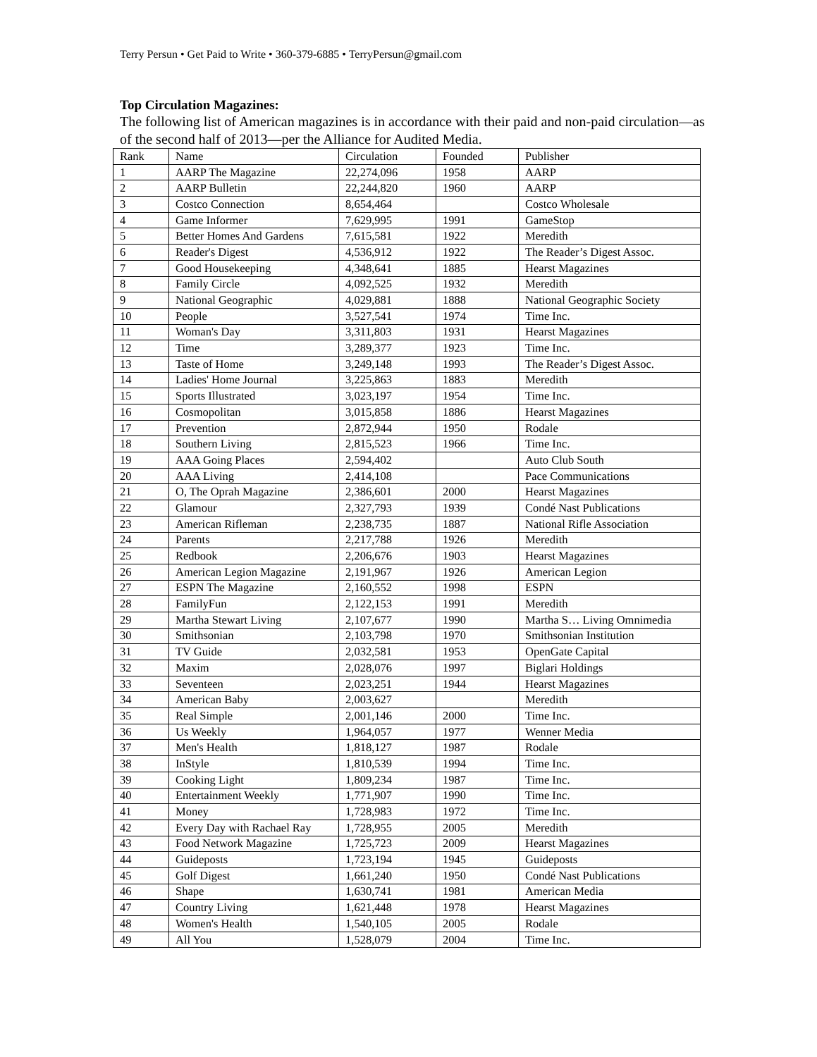Terry Persun • Get Paid to Write • 360-379-6885 • TerryPersun@gmail.com
Top Circulation Magazines:
The following list of American magazines is in accordance with their paid and non-paid circulation—as of the second half of 2013—per the Alliance for Audited Media.
| Rank | Name | Circulation | Founded | Publisher |
| --- | --- | --- | --- | --- |
| 1 | AARP The Magazine | 22,274,096 | 1958 | AARP |
| 2 | AARP Bulletin | 22,244,820 | 1960 | AARP |
| 3 | Costco Connection | 8,654,464 | | Costco Wholesale |
| 4 | Game Informer | 7,629,995 | 1991 | GameStop |
| 5 | Better Homes And Gardens | 7,615,581 | 1922 | Meredith |
| 6 | Reader's Digest | 4,536,912 | 1922 | The Reader’s Digest Assoc. |
| 7 | Good Housekeeping | 4,348,641 | 1885 | Hearst Magazines |
| 8 | Family Circle | 4,092,525 | 1932 | Meredith |
| 9 | National Geographic | 4,029,881 | 1888 | National Geographic Society |
| 10 | People | 3,527,541 | 1974 | Time Inc. |
| 11 | Woman's Day | 3,311,803 | 1931 | Hearst Magazines |
| 12 | Time | 3,289,377 | 1923 | Time Inc. |
| 13 | Taste of Home | 3,249,148 | 1993 | The Reader’s Digest Assoc. |
| 14 | Ladies' Home Journal | 3,225,863 | 1883 | Meredith |
| 15 | Sports Illustrated | 3,023,197 | 1954 | Time Inc. |
| 16 | Cosmopolitan | 3,015,858 | 1886 | Hearst Magazines |
| 17 | Prevention | 2,872,944 | 1950 | Rodale |
| 18 | Southern Living | 2,815,523 | 1966 | Time Inc. |
| 19 | AAA Going Places | 2,594,402 | | Auto Club South |
| 20 | AAA Living | 2,414,108 | | Pace Communications |
| 21 | O, The Oprah Magazine | 2,386,601 | 2000 | Hearst Magazines |
| 22 | Glamour | 2,327,793 | 1939 | Condé Nast Publications |
| 23 | American Rifleman | 2,238,735 | 1887 | National Rifle Association |
| 24 | Parents | 2,217,788 | 1926 | Meredith |
| 25 | Redbook | 2,206,676 | 1903 | Hearst Magazines |
| 26 | American Legion Magazine | 2,191,967 | 1926 | American Legion |
| 27 | ESPN The Magazine | 2,160,552 | 1998 | ESPN |
| 28 | FamilyFun | 2,122,153 | 1991 | Meredith |
| 29 | Martha Stewart Living | 2,107,677 | 1990 | Martha S… Living Omnimedia |
| 30 | Smithsonian | 2,103,798 | 1970 | Smithsonian Institution |
| 31 | TV Guide | 2,032,581 | 1953 | OpenGate Capital |
| 32 | Maxim | 2,028,076 | 1997 | Biglari Holdings |
| 33 | Seventeen | 2,023,251 | 1944 | Hearst Magazines |
| 34 | American Baby | 2,003,627 | | Meredith |
| 35 | Real Simple | 2,001,146 | 2000 | Time Inc. |
| 36 | Us Weekly | 1,964,057 | 1977 | Wenner Media |
| 37 | Men's Health | 1,818,127 | 1987 | Rodale |
| 38 | InStyle | 1,810,539 | 1994 | Time Inc. |
| 39 | Cooking Light | 1,809,234 | 1987 | Time Inc. |
| 40 | Entertainment Weekly | 1,771,907 | 1990 | Time Inc. |
| 41 | Money | 1,728,983 | 1972 | Time Inc. |
| 42 | Every Day with Rachael Ray | 1,728,955 | 2005 | Meredith |
| 43 | Food Network Magazine | 1,725,723 | 2009 | Hearst Magazines |
| 44 | Guideposts | 1,723,194 | 1945 | Guideposts |
| 45 | Golf Digest | 1,661,240 | 1950 | Condé Nast Publications |
| 46 | Shape | 1,630,741 | 1981 | American Media |
| 47 | Country Living | 1,621,448 | 1978 | Hearst Magazines |
| 48 | Women's Health | 1,540,105 | 2005 | Rodale |
| 49 | All You | 1,528,079 | 2004 | Time Inc. |